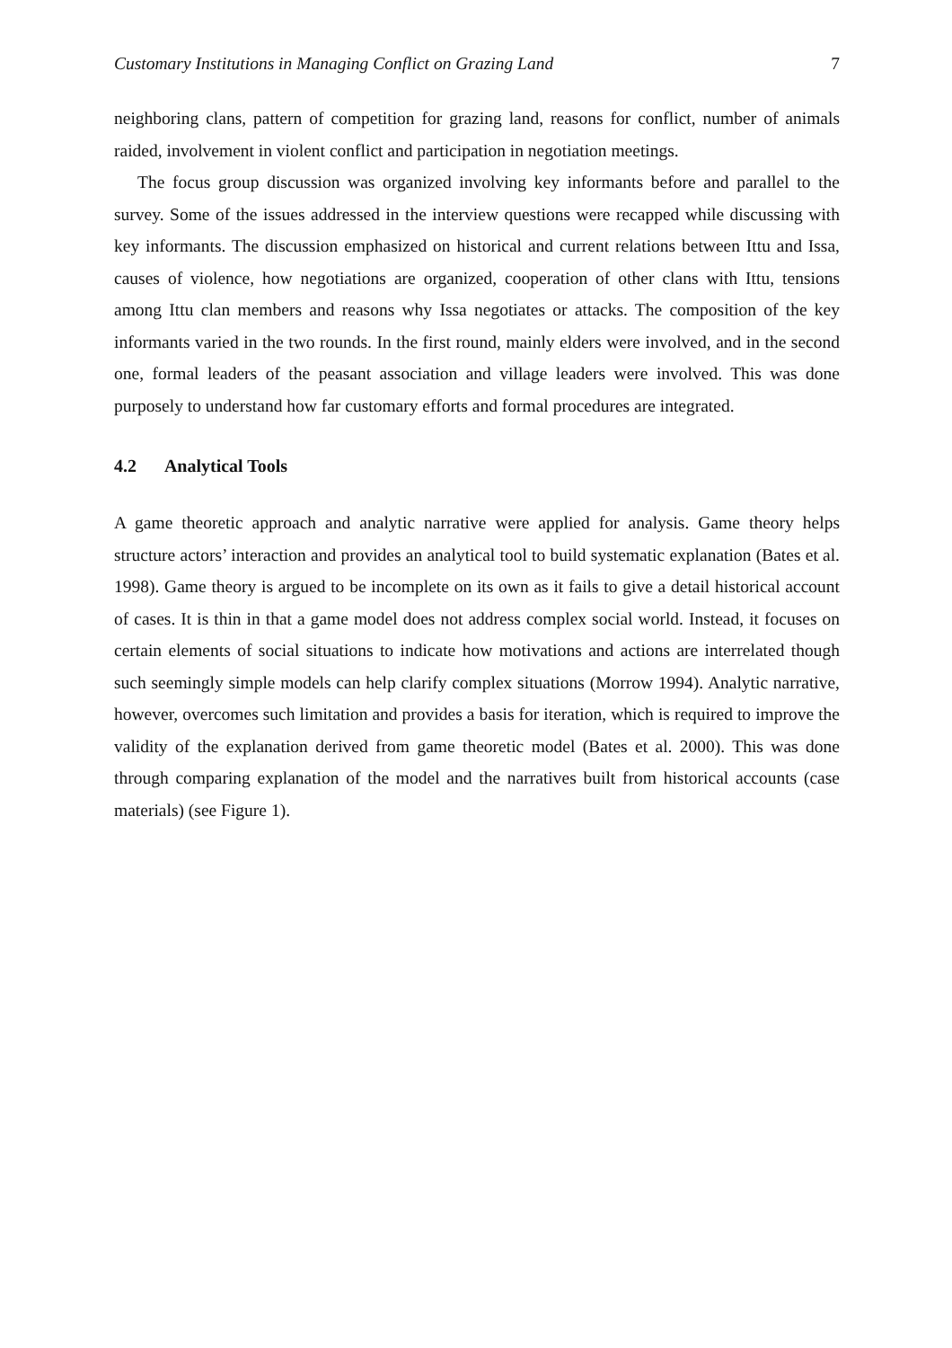Customary Institutions in Managing Conflict on Grazing Land 7
neighboring clans, pattern of competition for grazing land, reasons for conflict, number of animals raided, involvement in violent conflict and participation in negotiation meetings.
The focus group discussion was organized involving key informants before and parallel to the survey. Some of the issues addressed in the interview questions were recapped while discussing with key informants. The discussion emphasized on historical and current relations between Ittu and Issa, causes of violence, how negotiations are organized, cooperation of other clans with Ittu, tensions among Ittu clan members and reasons why Issa negotiates or attacks. The composition of the key informants varied in the two rounds. In the first round, mainly elders were involved, and in the second one, formal leaders of the peasant association and village leaders were involved. This was done purposely to understand how far customary efforts and formal procedures are integrated.
4.2 Analytical Tools
A game theoretic approach and analytic narrative were applied for analysis. Game theory helps structure actors’ interaction and provides an analytical tool to build systematic explanation (Bates et al. 1998). Game theory is argued to be incomplete on its own as it fails to give a detail historical account of cases. It is thin in that a game model does not address complex social world. Instead, it focuses on certain elements of social situations to indicate how motivations and actions are interrelated though such seemingly simple models can help clarify complex situations (Morrow 1994). Analytic narrative, however, overcomes such limitation and provides a basis for iteration, which is required to improve the validity of the explanation derived from game theoretic model (Bates et al. 2000). This was done through comparing explanation of the model and the narratives built from historical accounts (case materials) (see Figure 1).